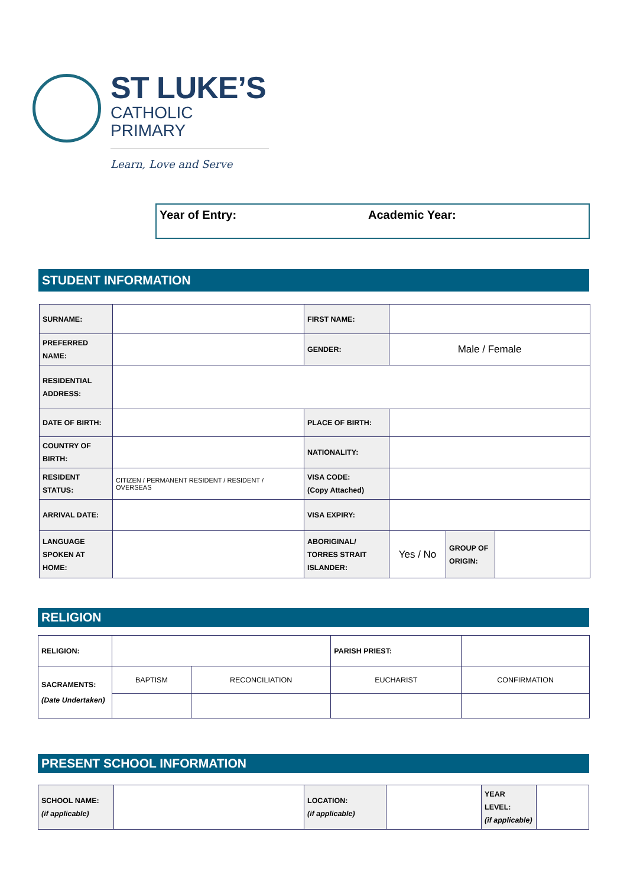ST LUKE’S
CATHOLIC PRIMARY
Learn, Love and Serve
Year of Entry: Academic Year:
STUDENT INFORMATION
| SURNAME: | | FIRST NAME: | | | |
| PREFERRED NAME: | | GENDER: | Male / Female | | |
| RESIDENTIAL ADDRESS: | | | | | |
| DATE OF BIRTH: | | PLACE OF BIRTH: | | | |
| COUNTRY OF BIRTH: | | NATIONALITY: | | | |
| RESIDENT STATUS: | CITIZEN / PERMANENT RESIDENT / RESIDENT / OVERSEAS | VISA CODE: (Copy Attached) | | | |
| ARRIVAL DATE: | | VISA EXPIRY: | | | |
| LANGUAGE SPOKEN AT HOME: | | ABORIGINAL/ TORRES STRAIT ISLANDER: | Yes / No | GROUP OF ORIGIN: | |
RELIGION
| RELIGION: | | | PARISH PRIEST: | | |
| SACRAMENTS: (Date Undertaken) | BAPTISM | RECONCILIATION | EUCHARIST | | CONFIRMATION |
PRESENT SCHOOL INFORMATION
| SCHOOL NAME: (if applicable) | | LOCATION: (if applicable) | | YEAR LEVEL: (if applicable) | |